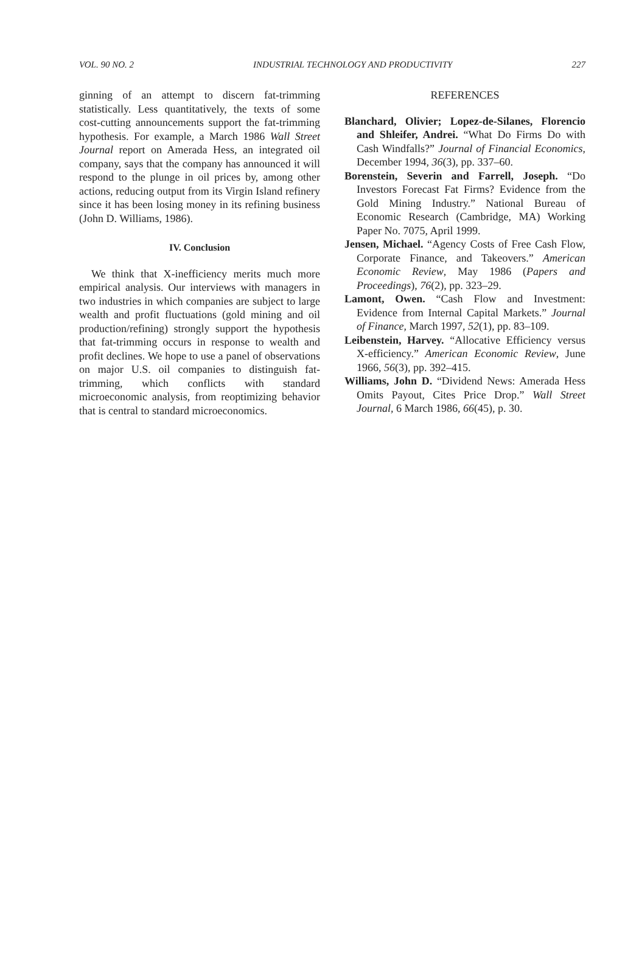VOL. 90 NO. 2 INDUSTRIAL TECHNOLOGY AND PRODUCTIVITY 227
ginning of an attempt to discern fat-trimming statistically. Less quantitatively, the texts of some cost-cutting announcements support the fat-trimming hypothesis. For example, a March 1986 Wall Street Journal report on Amerada Hess, an integrated oil company, says that the company has announced it will respond to the plunge in oil prices by, among other actions, reducing output from its Virgin Island refinery since it has been losing money in its refining business (John D. Williams, 1986).
IV. Conclusion
We think that X-inefficiency merits much more empirical analysis. Our interviews with managers in two industries in which companies are subject to large wealth and profit fluctuations (gold mining and oil production/refining) strongly support the hypothesis that fat-trimming occurs in response to wealth and profit declines. We hope to use a panel of observations on major U.S. oil companies to distinguish fat-trimming, which conflicts with standard microeconomic analysis, from reoptimizing behavior that is central to standard microeconomics.
REFERENCES
Blanchard, Olivier; Lopez-de-Silanes, Florencio and Shleifer, Andrei. “What Do Firms Do with Cash Windfalls?” Journal of Financial Economics, December 1994, 36(3), pp. 337–60.
Borenstein, Severin and Farrell, Joseph. “Do Investors Forecast Fat Firms? Evidence from the Gold Mining Industry.” National Bureau of Economic Research (Cambridge, MA) Working Paper No. 7075, April 1999.
Jensen, Michael. “Agency Costs of Free Cash Flow, Corporate Finance, and Takeovers.” American Economic Review, May 1986 (Papers and Proceedings), 76(2), pp. 323–29.
Lamont, Owen. “Cash Flow and Investment: Evidence from Internal Capital Markets.” Journal of Finance, March 1997, 52(1), pp. 83–109.
Leibenstein, Harvey. “Allocative Efficiency versus X-efficiency.” American Economic Review, June 1966, 56(3), pp. 392–415.
Williams, John D. “Dividend News: Amerada Hess Omits Payout, Cites Price Drop.” Wall Street Journal, 6 March 1986, 66(45), p. 30.